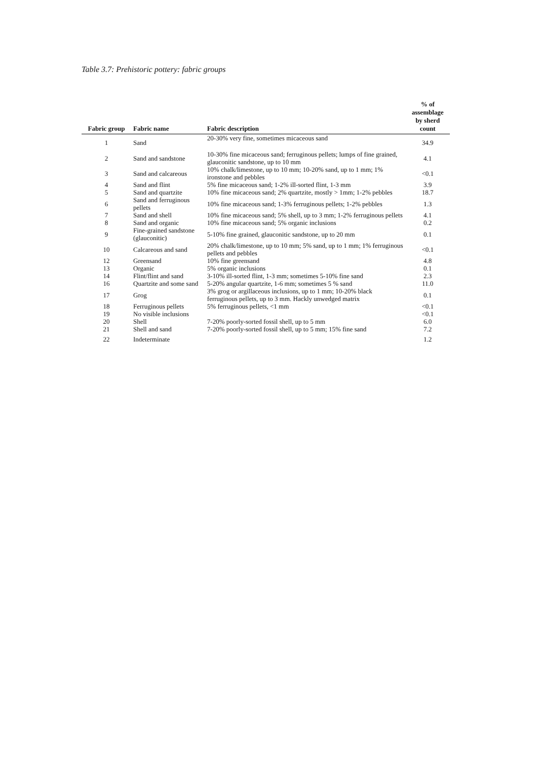Table 3.7: Prehistoric pottery: fabric groups
| Fabric group | Fabric name | Fabric description | % of assemblage by sherd count |
| --- | --- | --- | --- |
| 1 | Sand | 20-30% very fine, sometimes micaceous sand | 34.9 |
| 2 | Sand and sandstone | 10-30% fine micaceous sand; ferruginous pellets; lumps of fine grained, glauconitic sandstone, up to 10 mm | 4.1 |
| 3 | Sand and calcareous | 10% chalk/limestone, up to 10 mm; 10-20% sand, up to 1 mm; 1% ironstone and pebbles | <0.1 |
| 4 | Sand and flint | 5% fine micaceous sand; 1-2% ill-sorted flint, 1-3 mm | 3.9 |
| 5 | Sand and quartzite | 10% fine micaceous sand; 2% quartzite, mostly > 1mm; 1-2% pebbles | 18.7 |
| 6 | Sand and ferruginous pellets | 10% fine micaceous sand; 1-3% ferruginous pellets; 1-2% pebbles | 1.3 |
| 7 | Sand and shell | 10% fine micaceous sand; 5% shell, up to 3 mm; 1-2% ferruginous pellets | 4.1 |
| 8 | Sand and organic | 10% fine micaceous sand; 5% organic inclusions | 0.2 |
| 9 | Fine-grained sandstone (glauconitic) | 5-10% fine grained, glauconitic sandstone, up to 20 mm | 0.1 |
| 10 | Calcareous and sand | 20% chalk/limestone, up to 10 mm; 5% sand, up to 1 mm; 1% ferruginous pellets and pebbles | <0.1 |
| 12 | Greensand | 10% fine greensand | 4.8 |
| 13 | Organic | 5% organic inclusions | 0.1 |
| 14 | Flint/flint and sand | 3-10% ill-sorted flint, 1-3 mm; sometimes 5-10% fine sand | 2.3 |
| 16 | Quartzite and some sand | 5-20% angular quartzite, 1-6 mm; sometimes 5 % sand | 11.0 |
| 17 | Grog | 3% grog or argillaceous inclusions, up to 1 mm; 10-20% black ferruginous pellets, up to 3 mm. Hackly unwedged matrix | 0.1 |
| 18 | Ferruginous pellets | 5% ferruginous pellets, <1 mm | <0.1 |
| 19 | No visible inclusions | | <0.1 |
| 20 | Shell | 7-20% poorly-sorted fossil shell, up to 5 mm | 6.0 |
| 21 | Shell and sand | 7-20% poorly-sorted fossil shell, up to 5 mm; 15% fine sand | 7.2 |
| 22 | Indeterminate | | 1.2 |